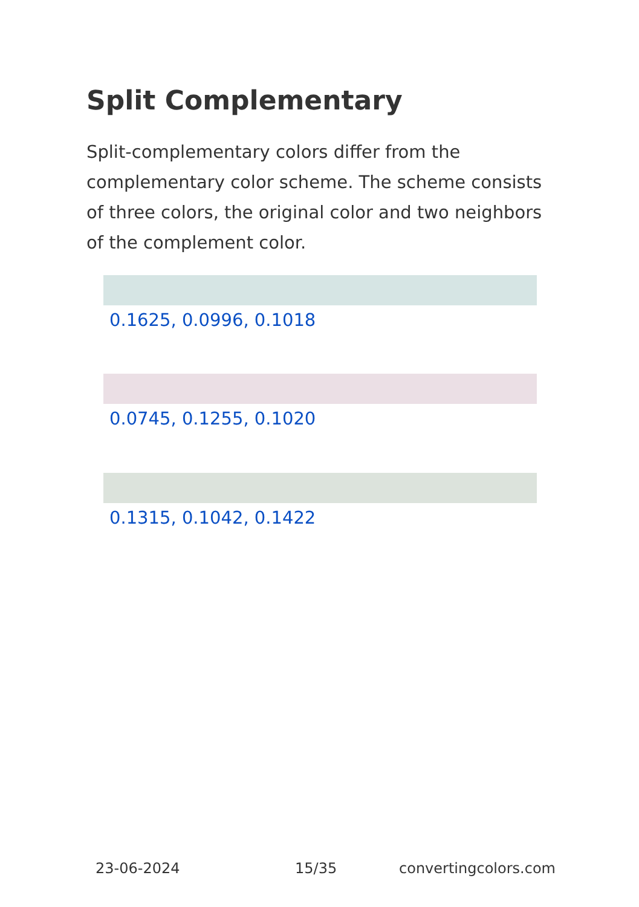Split Complementary
Split-complementary colors differ from the complementary color scheme. The scheme consists of three colors, the original color and two neighbors of the complement color.
0.1625, 0.0996, 0.1018
0.0745, 0.1255, 0.1020
0.1315, 0.1042, 0.1422
23-06-2024 15/35 convertingcolors.com